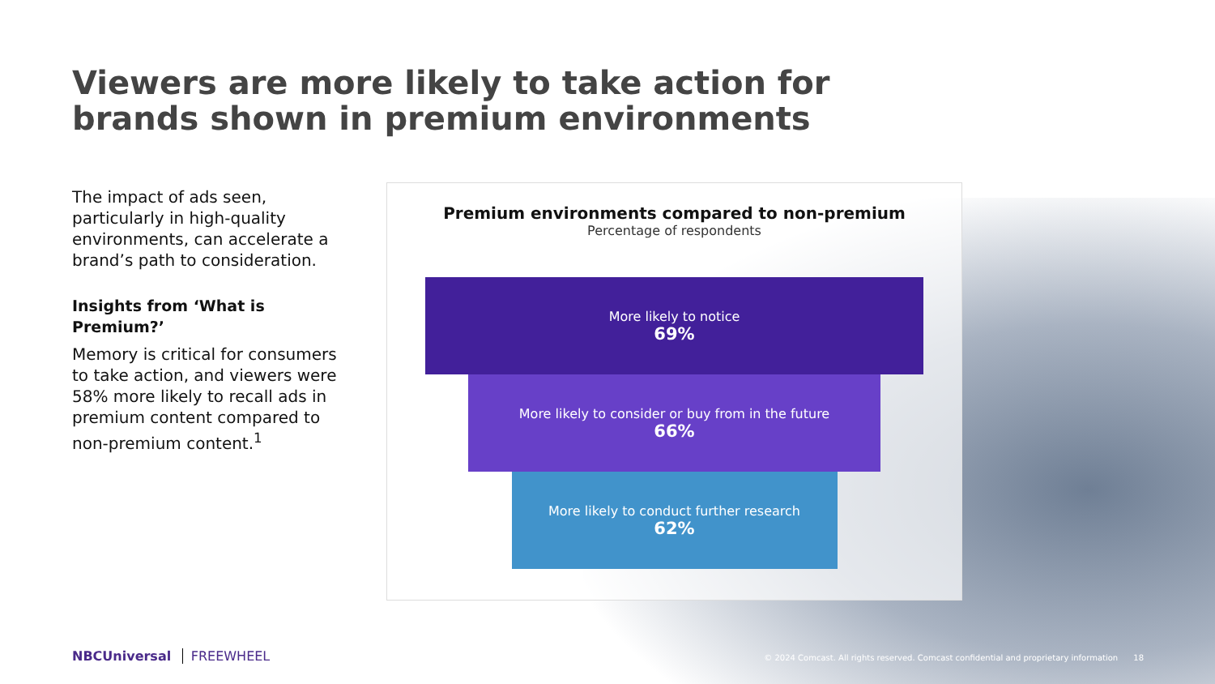Viewers are more likely to take action for brands shown in premium environments
The impact of ads seen, particularly in high-quality environments, can accelerate a brand’s path to consideration.
Insights from ‘What is Premium?’
Memory is critical for consumers to take action, and viewers were 58% more likely to recall ads in premium content compared to non-premium content.<sup>1</sup>
Premium environments compared to non-premium
Percentage of respondents
More likely to notice
69%
More likely to consider or buy from in the future
66%
More likely to conduct further research
62%
NBCUniversal FREEWHEEL
© 2024 Comcast. All rights reserved. Comcast confidential and proprietary information 18